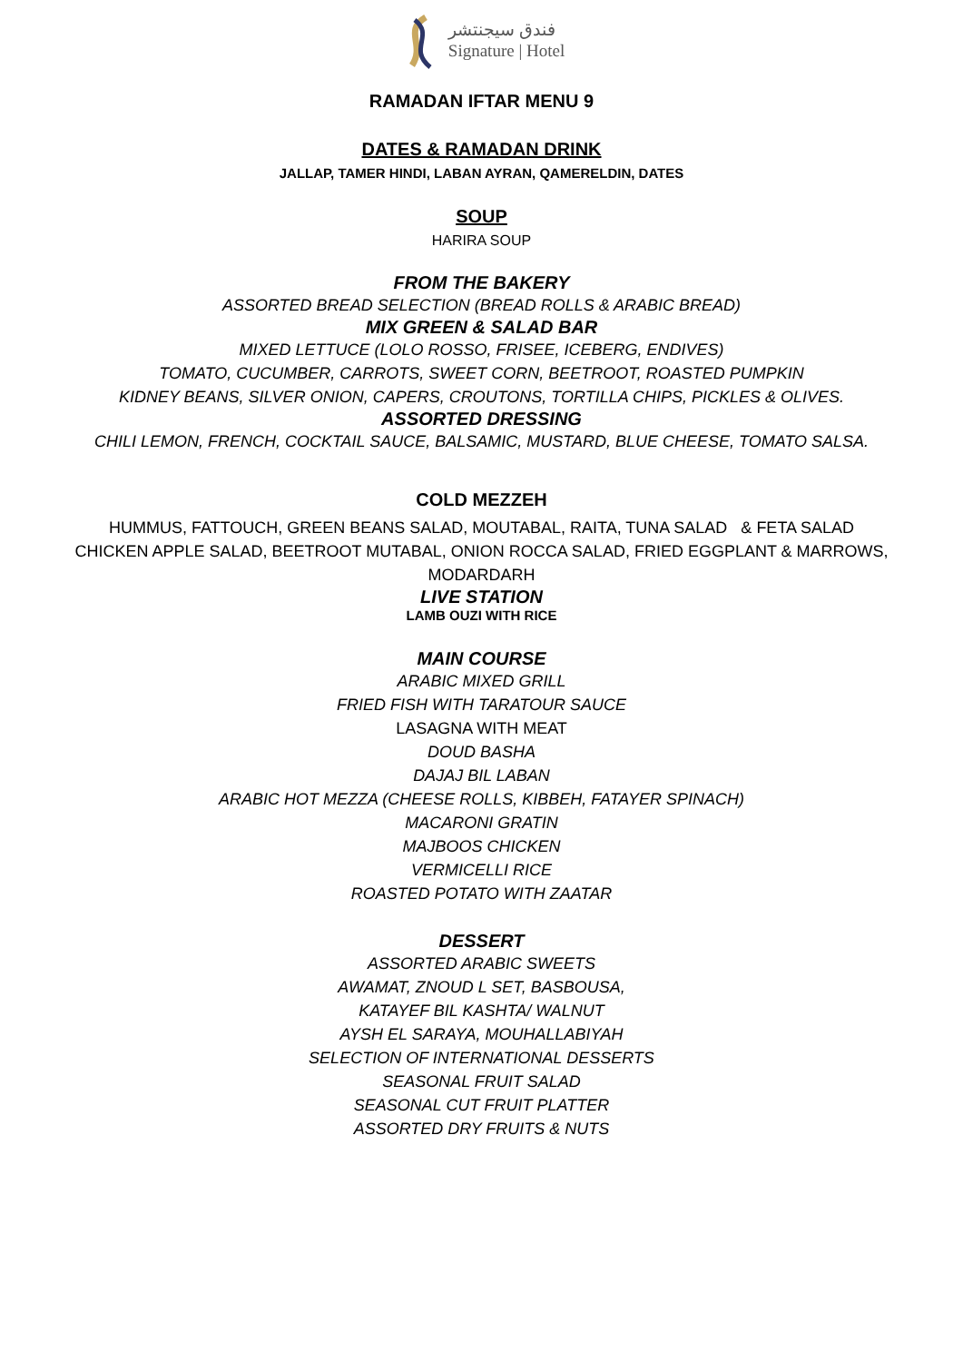فندق سيجنتشر
Signature | Hotel
RAMADAN IFTAR MENU 9
DATES & RAMADAN DRINK
JALLAP, TAMER HINDI, LABAN AYRAN, QAMERELDIN, DATES
SOUP
HARIRA SOUP
FROM THE BAKERY
ASSORTED BREAD SELECTION (BREAD ROLLS & ARABIC BREAD)
MIX GREEN & SALAD BAR
MIXED LETTUCE (LOLO ROSSO, FRISEE, ICEBERG, ENDIVES)
TOMATO, CUCUMBER, CARROTS, SWEET CORN, BEETROOT, ROASTED PUMPKIN
KIDNEY BEANS, SILVER ONION, CAPERS, CROUTONS, TORTILLA CHIPS, PICKLES & OLIVES.
ASSORTED DRESSING
CHILI LEMON, FRENCH, COCKTAIL SAUCE, BALSAMIC, MUSTARD, BLUE CHEESE, TOMATO SALSA.
COLD MEZZEH
HUMMUS, FATTOUCH, GREEN BEANS SALAD, MOUTABAL, RAITA, TUNA SALAD & FETA SALAD
CHICKEN APPLE SALAD, BEETROOT MUTABAL, ONION ROCCA SALAD, FRIED EGGPLANT & MARROWS,
MODARDARH
LIVE STATION
LAMB OUZI WITH RICE
MAIN COURSE
ARABIC MIXED GRILL
FRIED FISH WITH TARATOUR SAUCE
LASAGNA WITH MEAT
DOUD BASHA
DAJAJ BIL LABAN
ARABIC HOT MEZZA (CHEESE ROLLS, KIBBEH, FATAYER SPINACH)
MACARONI GRATIN
MAJBOOS CHICKEN
VERMICELLI RICE
ROASTED POTATO WITH ZAATAR
DESSERT
ASSORTED ARABIC SWEETS
AWAMAT, ZNOUD L SET, BASBOUSA,
KATAYEF BIL KASHTA/ WALNUT
AYSH EL SARAYA, MOUHALLABIYAH
SELECTION OF INTERNATIONAL DESSERTS
SEASONAL FRUIT SALAD
SEASONAL CUT FRUIT PLATTER
ASSORTED DRY FRUITS & NUTS